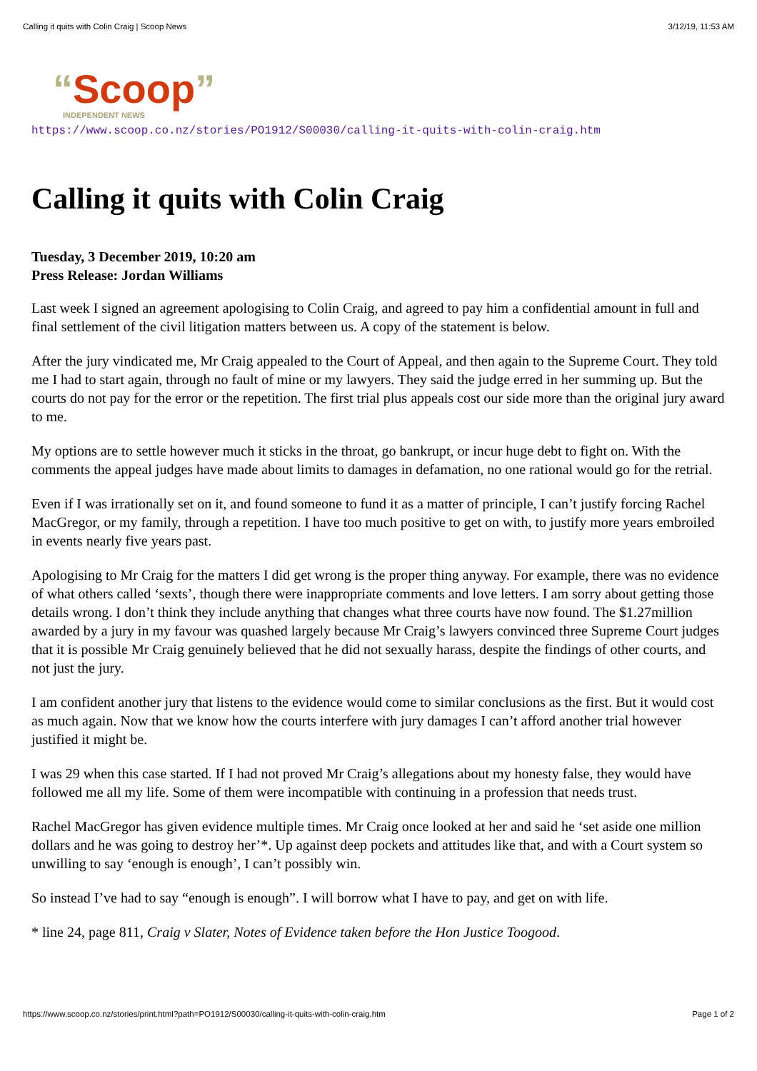Calling it quits with Colin Craig | Scoop News 3/12/19, 11:53 AM
“Scoop”
INDEPENDENT NEWS
https://www.scoop.co.nz/stories/PO1912/S00030/calling-it-quits-with-colin-craig.htm
Calling it quits with Colin Craig
Tuesday, 3 December 2019, 10:20 am
Press Release: Jordan Williams
Last week I signed an agreement apologising to Colin Craig, and agreed to pay him a confidential amount in full and final settlement of the civil litigation matters between us. A copy of the statement is below.
After the jury vindicated me, Mr Craig appealed to the Court of Appeal, and then again to the Supreme Court. They told me I had to start again, through no fault of mine or my lawyers. They said the judge erred in her summing up. But the courts do not pay for the error or the repetition. The first trial plus appeals cost our side more than the original jury award to me.
My options are to settle however much it sticks in the throat, go bankrupt, or incur huge debt to fight on. With the comments the appeal judges have made about limits to damages in defamation, no one rational would go for the retrial.
Even if I was irrationally set on it, and found someone to fund it as a matter of principle, I can’t justify forcing Rachel MacGregor, or my family, through a repetition. I have too much positive to get on with, to justify more years embroiled in events nearly five years past.
Apologising to Mr Craig for the matters I did get wrong is the proper thing anyway. For example, there was no evidence of what others called ‘sexts’, though there were inappropriate comments and love letters. I am sorry about getting those details wrong. I don’t think they include anything that changes what three courts have now found. The $1.27million awarded by a jury in my favour was quashed largely because Mr Craig’s lawyers convinced three Supreme Court judges that it is possible Mr Craig genuinely believed that he did not sexually harass, despite the findings of other courts, and not just the jury.
I am confident another jury that listens to the evidence would come to similar conclusions as the first. But it would cost as much again. Now that we know how the courts interfere with jury damages I can’t afford another trial however justified it might be.
I was 29 when this case started. If I had not proved Mr Craig’s allegations about my honesty false, they would have followed me all my life. Some of them were incompatible with continuing in a profession that needs trust.
Rachel MacGregor has given evidence multiple times. Mr Craig once looked at her and said he ‘set aside one million dollars and he was going to destroy her’*. Up against deep pockets and attitudes like that, and with a Court system so unwilling to say ‘enough is enough’, I can’t possibly win.
So instead I’ve had to say “enough is enough”. I will borrow what I have to pay, and get on with life.
* line 24, page 811, Craig v Slater, Notes of Evidence taken before the Hon Justice Toogood.
https://www.scoop.co.nz/stories/print.html?path=PO1912/S00030/calling-it-quits-with-colin-craig.htm Page 1 of 2